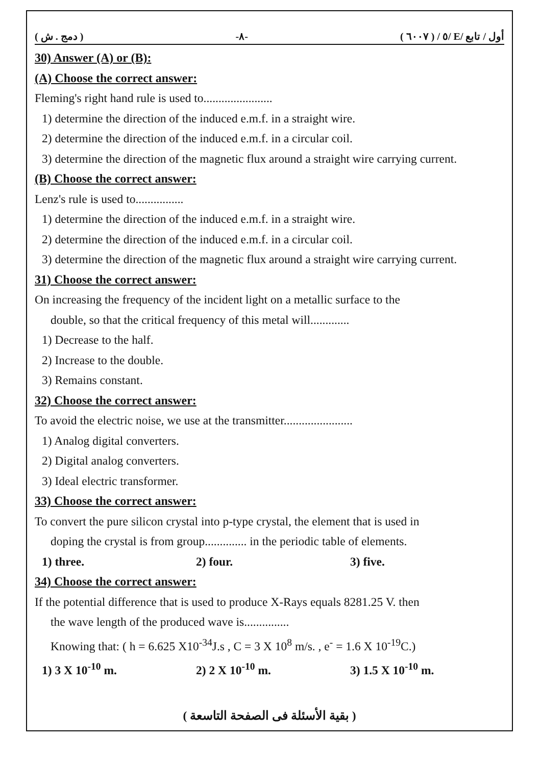( دمج . ش ) -٨- ( ٦٠٠٧ ) / ٥/ E/ أول / تابع
30) Answer (A) or (B):
(A) Choose the correct answer:
Fleming's right hand rule is used to.......................
1) determine the direction of the induced e.m.f. in a straight wire.
2) determine the direction of the induced e.m.f. in a circular coil.
3) determine the direction of the magnetic flux around a straight wire carrying current.
(B) Choose the correct answer:
Lenz's rule is used to................
1) determine the direction of the induced e.m.f. in a straight wire.
2) determine the direction of the induced e.m.f. in a circular coil.
3) determine the direction of the magnetic flux around a straight wire carrying current.
31) Choose the correct answer:
On increasing the frequency of the incident light on a metallic surface to the
double, so that the critical frequency of this metal will.............
1) Decrease to the half.
2) Increase to the double.
3) Remains constant.
32) Choose the correct answer:
To avoid the electric noise, we use at the transmitter.......................
1) Analog digital converters.
2) Digital analog converters.
3) Ideal electric transformer.
33) Choose the correct answer:
To convert the pure silicon crystal into p-type crystal, the element that is used in
doping the crystal is from group.............. in the periodic table of elements.
1) three. 2) four. 3) five.
34) Choose the correct answer:
If the potential difference that is used to produce X-Rays equals 8281.25 V. then
the wave length of the produced wave is...............
Knowing that: ( h = 6.625 X10<sup>-34</sup>J.s , C = 3 X 10<sup>8</sup> m/s. , e<sup>-</sup> = 1.6 X 10<sup>-19</sup>C.)
1) 3 X 10<sup>-10</sup> m. 2) 2 X 10<sup>-10</sup> m. 3) 1.5 X 10<sup>-10</sup> m.
( بقية الأسئلة فى الصفحة التاسعة )